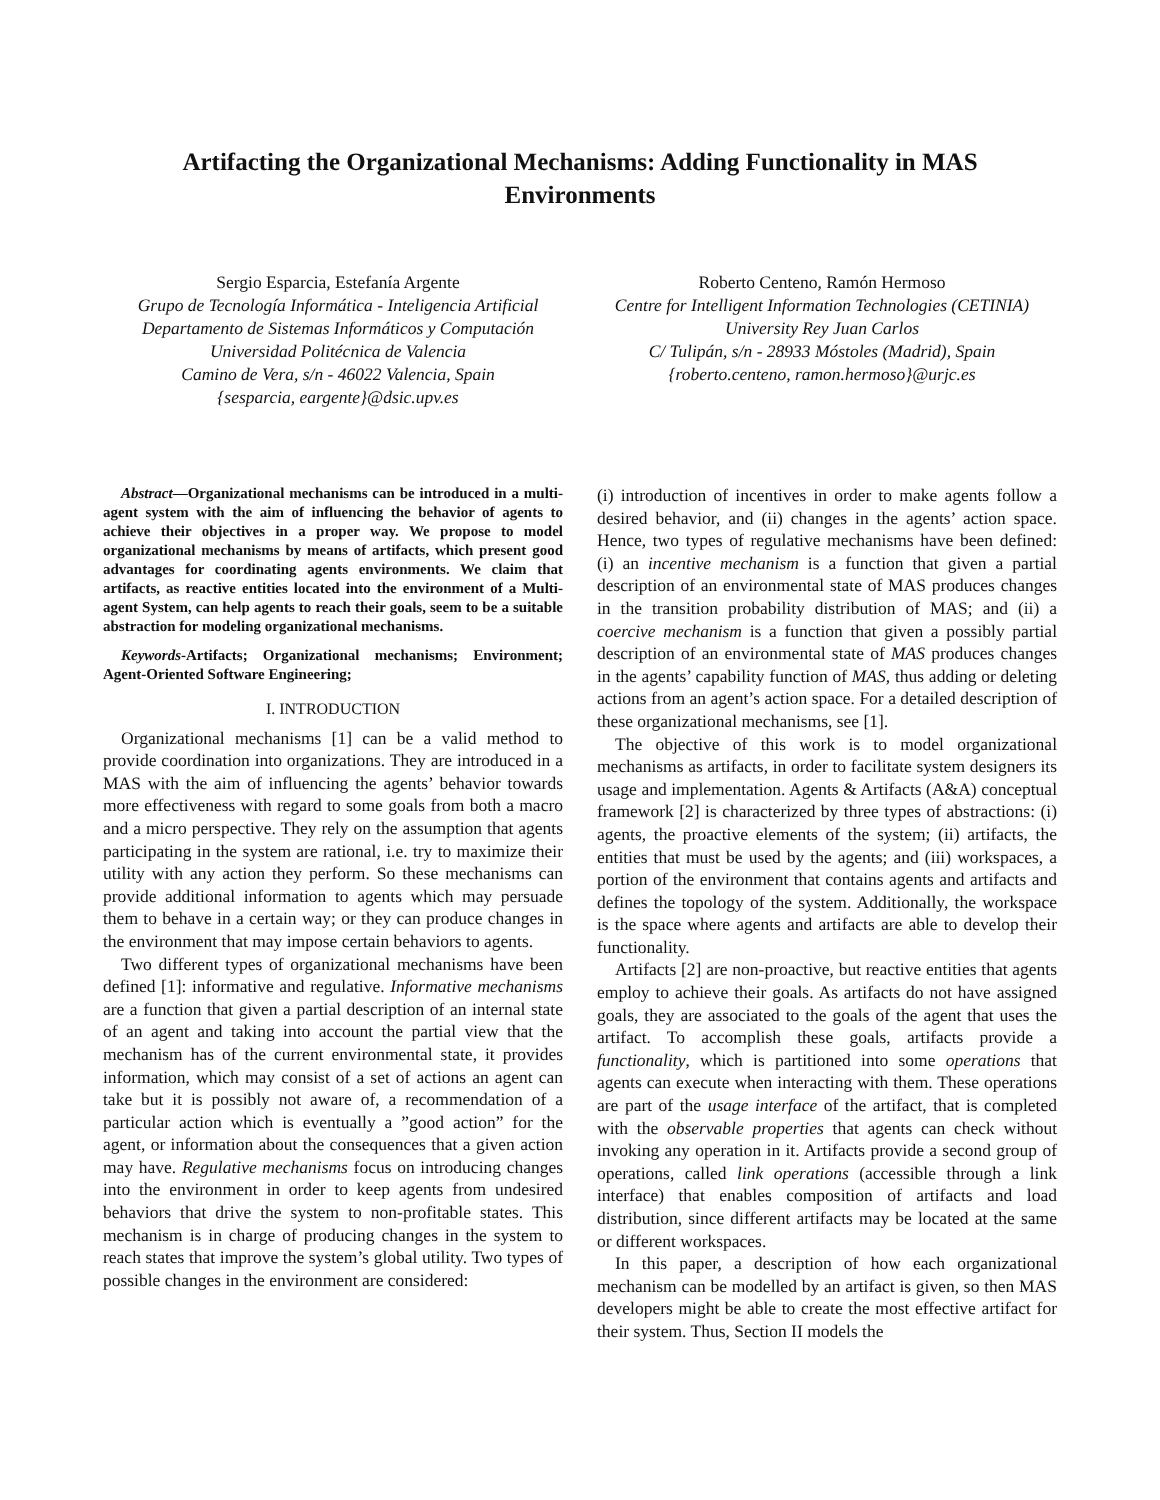Artifacting the Organizational Mechanisms: Adding Functionality in MAS
Environments
Sergio Esparcia, Estefanía Argente
Grupo de Tecnología Informática - Inteligencia Artificial
Departamento de Sistemas Informáticos y Computación
Universidad Politécnica de Valencia
Camino de Vera, s/n - 46022 Valencia, Spain
{sesparcia, eargente}@dsic.upv.es
Roberto Centeno, Ramón Hermoso
Centre for Intelligent Information Technologies (CETINIA)
University Rey Juan Carlos
C/ Tulipán, s/n - 28933 Móstoles (Madrid), Spain
{roberto.centeno, ramon.hermoso}@urjc.es
Abstract—Organizational mechanisms can be introduced in a multi-agent system with the aim of influencing the behavior of agents to achieve their objectives in a proper way. We propose to model organizational mechanisms by means of artifacts, which present good advantages for coordinating agents environments. We claim that artifacts, as reactive entities located into the environment of a Multi-agent System, can help agents to reach their goals, seem to be a suitable abstraction for modeling organizational mechanisms.
Keywords-Artifacts; Organizational mechanisms; Environment; Agent-Oriented Software Engineering;
I. INTRODUCTION
Organizational mechanisms [1] can be a valid method to provide coordination into organizations. They are introduced in a MAS with the aim of influencing the agents’ behavior towards more effectiveness with regard to some goals from both a macro and a micro perspective. They rely on the assumption that agents participating in the system are rational, i.e. try to maximize their utility with any action they perform. So these mechanisms can provide additional information to agents which may persuade them to behave in a certain way; or they can produce changes in the environment that may impose certain behaviors to agents.
Two different types of organizational mechanisms have been defined [1]: informative and regulative. Informative mechanisms are a function that given a partial description of an internal state of an agent and taking into account the partial view that the mechanism has of the current environmental state, it provides information, which may consist of a set of actions an agent can take but it is possibly not aware of, a recommendation of a particular action which is eventually a ”good action” for the agent, or information about the consequences that a given action may have. Regulative mechanisms focus on introducing changes into the environment in order to keep agents from undesired behaviors that drive the system to non-profitable states. This mechanism is in charge of producing changes in the system to reach states that improve the system’s global utility. Two types of possible changes in the environment are considered:
(i) introduction of incentives in order to make agents follow a desired behavior, and (ii) changes in the agents’ action space. Hence, two types of regulative mechanisms have been defined: (i) an incentive mechanism is a function that given a partial description of an environmental state of MAS produces changes in the transition probability distribution of MAS; and (ii) a coercive mechanism is a function that given a possibly partial description of an environmental state of MAS produces changes in the agents’ capability function of MAS, thus adding or deleting actions from an agent’s action space. For a detailed description of these organizational mechanisms, see [1].
The objective of this work is to model organizational mechanisms as artifacts, in order to facilitate system designers its usage and implementation. Agents & Artifacts (A&A) conceptual framework [2] is characterized by three types of abstractions: (i) agents, the proactive elements of the system; (ii) artifacts, the entities that must be used by the agents; and (iii) workspaces, a portion of the environment that contains agents and artifacts and defines the topology of the system. Additionally, the workspace is the space where agents and artifacts are able to develop their functionality.
Artifacts [2] are non-proactive, but reactive entities that agents employ to achieve their goals. As artifacts do not have assigned goals, they are associated to the goals of the agent that uses the artifact. To accomplish these goals, artifacts provide a functionality, which is partitioned into some operations that agents can execute when interacting with them. These operations are part of the usage interface of the artifact, that is completed with the observable properties that agents can check without invoking any operation in it. Artifacts provide a second group of operations, called link operations (accessible through a link interface) that enables composition of artifacts and load distribution, since different artifacts may be located at the same or different workspaces.
In this paper, a description of how each organizational mechanism can be modelled by an artifact is given, so then MAS developers might be able to create the most effective artifact for their system. Thus, Section II models the